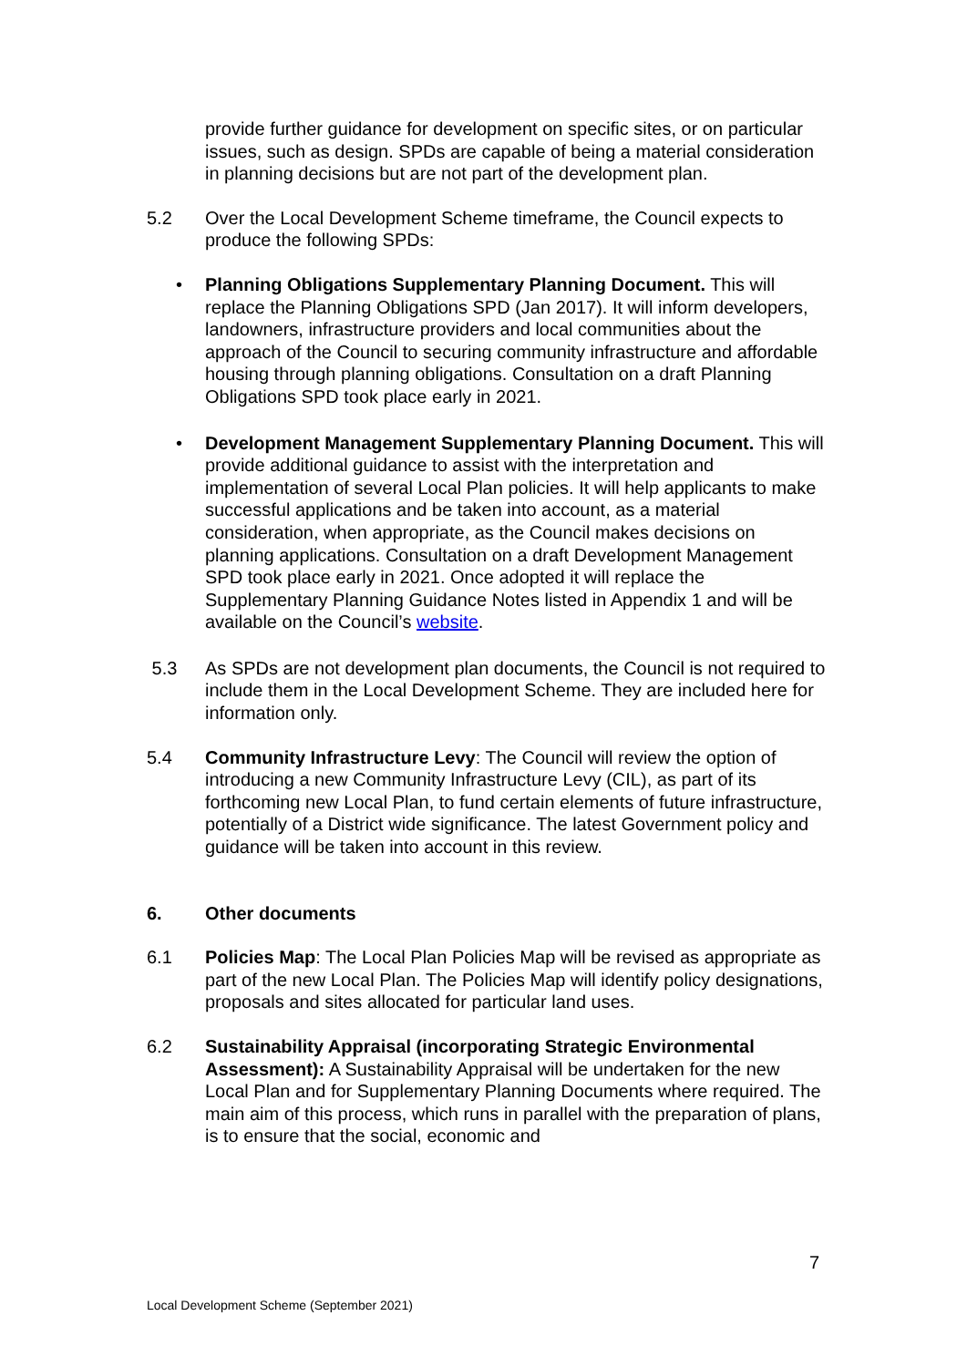provide further guidance for development on specific sites, or on particular issues, such as design. SPDs are capable of being a material consideration in planning decisions but are not part of the development plan.
5.2 Over the Local Development Scheme timeframe, the Council expects to produce the following SPDs:
• Planning Obligations Supplementary Planning Document. This will replace the Planning Obligations SPD (Jan 2017). It will inform developers, landowners, infrastructure providers and local communities about the approach of the Council to securing community infrastructure and affordable housing through planning obligations. Consultation on a draft Planning Obligations SPD took place early in 2021.
• Development Management Supplementary Planning Document. This will provide additional guidance to assist with the interpretation and implementation of several Local Plan policies. It will help applicants to make successful applications and be taken into account, as a material consideration, when appropriate, as the Council makes decisions on planning applications. Consultation on a draft Development Management SPD took place early in 2021. Once adopted it will replace the Supplementary Planning Guidance Notes listed in Appendix 1 and will be available on the Council’s website.
5.3 As SPDs are not development plan documents, the Council is not required to include them in the Local Development Scheme. They are included here for information only.
5.4 Community Infrastructure Levy: The Council will review the option of introducing a new Community Infrastructure Levy (CIL), as part of its forthcoming new Local Plan, to fund certain elements of future infrastructure, potentially of a District wide significance. The latest Government policy and guidance will be taken into account in this review.
6. Other documents
6.1 Policies Map: The Local Plan Policies Map will be revised as appropriate as part of the new Local Plan. The Policies Map will identify policy designations, proposals and sites allocated for particular land uses.
6.2 Sustainability Appraisal (incorporating Strategic Environmental Assessment): A Sustainability Appraisal will be undertaken for the new Local Plan and for Supplementary Planning Documents where required. The main aim of this process, which runs in parallel with the preparation of plans, is to ensure that the social, economic and
7
Local Development Scheme (September 2021)